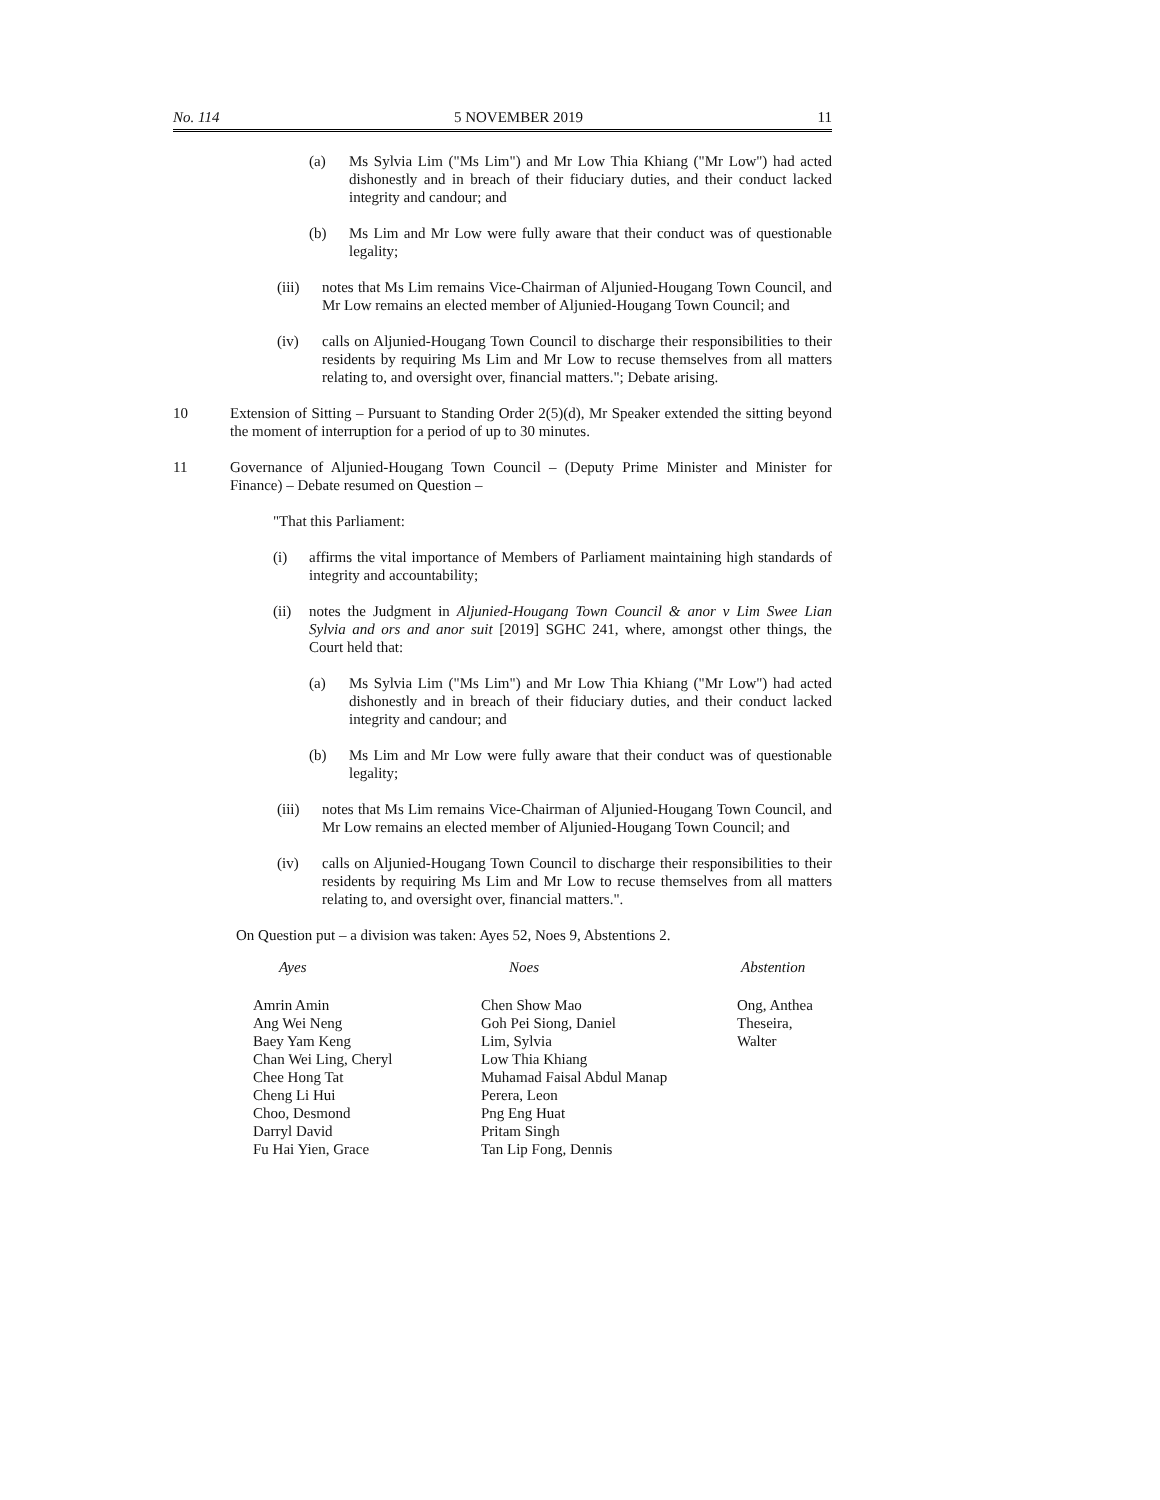No. 114 5 NOVEMBER 2019 11
(a) Ms Sylvia Lim ("Ms Lim") and Mr Low Thia Khiang ("Mr Low") had acted dishonestly and in breach of their fiduciary duties, and their conduct lacked integrity and candour; and
(b) Ms Lim and Mr Low were fully aware that their conduct was of questionable legality;
(iii) notes that Ms Lim remains Vice-Chairman of Aljunied-Hougang Town Council, and Mr Low remains an elected member of Aljunied-Hougang Town Council; and
(iv) calls on Aljunied-Hougang Town Council to discharge their responsibilities to their residents by requiring Ms Lim and Mr Low to recuse themselves from all matters relating to, and oversight over, financial matters."; Debate arising.
10 Extension of Sitting – Pursuant to Standing Order 2(5)(d), Mr Speaker extended the sitting beyond the moment of interruption for a period of up to 30 minutes.
11 Governance of Aljunied-Hougang Town Council – (Deputy Prime Minister and Minister for Finance) – Debate resumed on Question –
"That this Parliament:
(i) affirms the vital importance of Members of Parliament maintaining high standards of integrity and accountability;
(ii) notes the Judgment in Aljunied-Hougang Town Council & anor v Lim Swee Lian Sylvia and ors and anor suit [2019] SGHC 241, where, amongst other things, the Court held that:
(a) Ms Sylvia Lim ("Ms Lim") and Mr Low Thia Khiang ("Mr Low") had acted dishonestly and in breach of their fiduciary duties, and their conduct lacked integrity and candour; and
(b) Ms Lim and Mr Low were fully aware that their conduct was of questionable legality;
(iii) notes that Ms Lim remains Vice-Chairman of Aljunied-Hougang Town Council, and Mr Low remains an elected member of Aljunied-Hougang Town Council; and
(iv) calls on Aljunied-Hougang Town Council to discharge their responsibilities to their residents by requiring Ms Lim and Mr Low to recuse themselves from all matters relating to, and oversight over, financial matters.".
On Question put – a division was taken: Ayes 52, Noes 9, Abstentions 2.
| Ayes | Noes | Abstention |
| --- | --- | --- |
| Amrin Amin Ang Wei Neng Baey Yam Keng Chan Wei Ling, Cheryl Chee Hong Tat Cheng Li Hui Choo, Desmond Darryl David Fu Hai Yien, Grace | Chen Show Mao Goh Pei Siong, Daniel Lim, Sylvia Low Thia Khiang Muhamad Faisal Abdul Manap Perera, Leon Png Eng Huat Pritam Singh Tan Lip Fong, Dennis | Ong, Anthea Theseira, Walter |